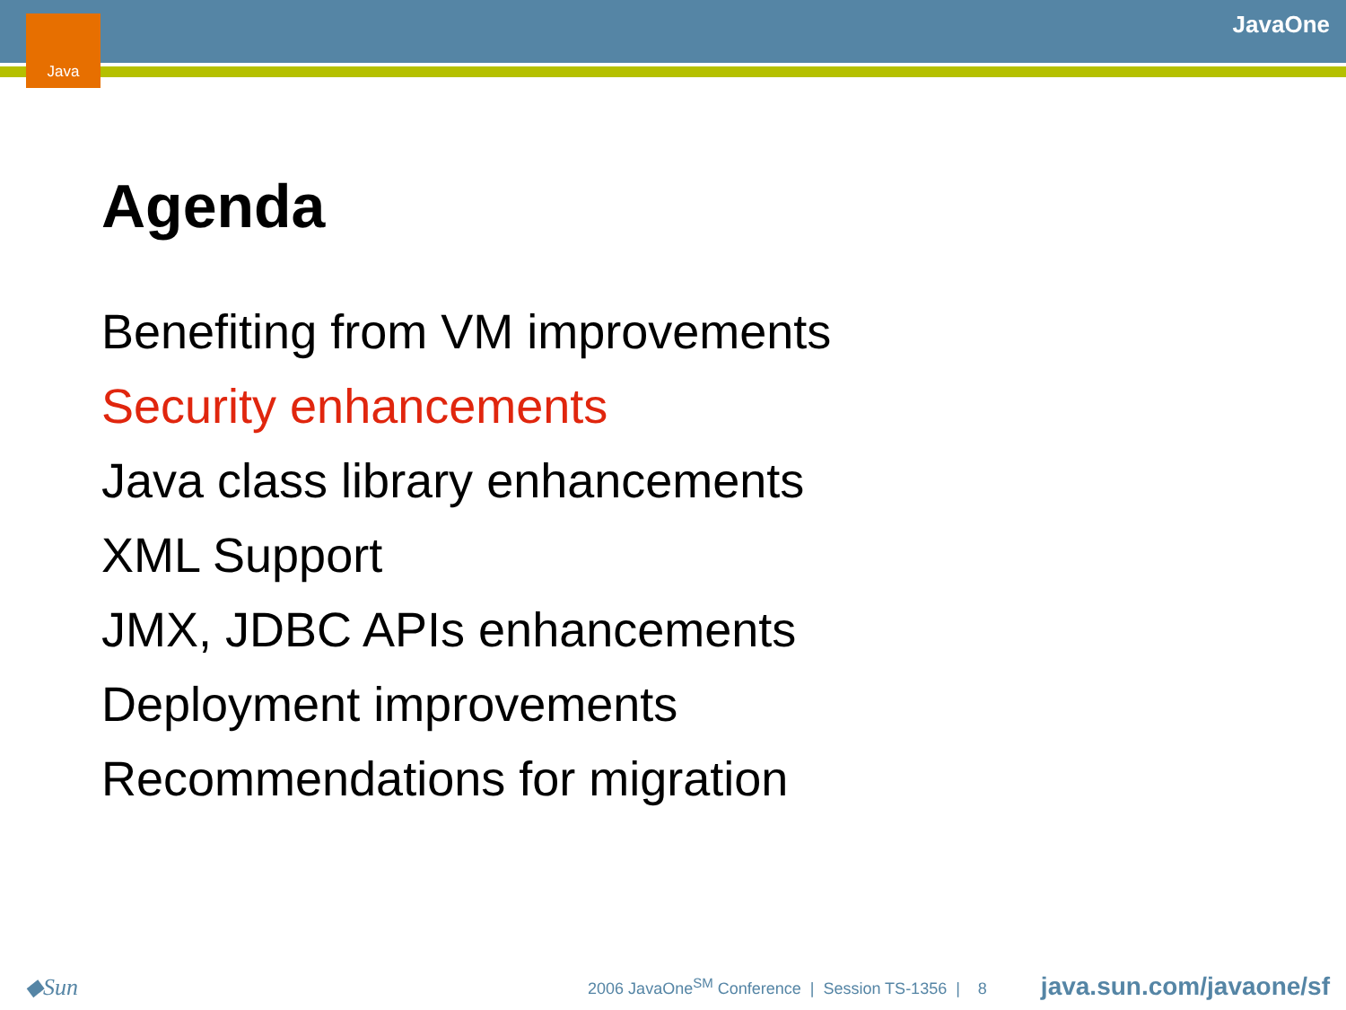Java JavaOne
Agenda
Benefiting from VM improvements
Security enhancements
Java class library enhancements
XML Support
JMX, JDBC APIs enhancements
Deployment improvements
Recommendations for migration
◆Sun 2006 JavaOne<sup>SM</sup> Conference | Session TS-1356 | 8 java.sun.com/javaone/sf